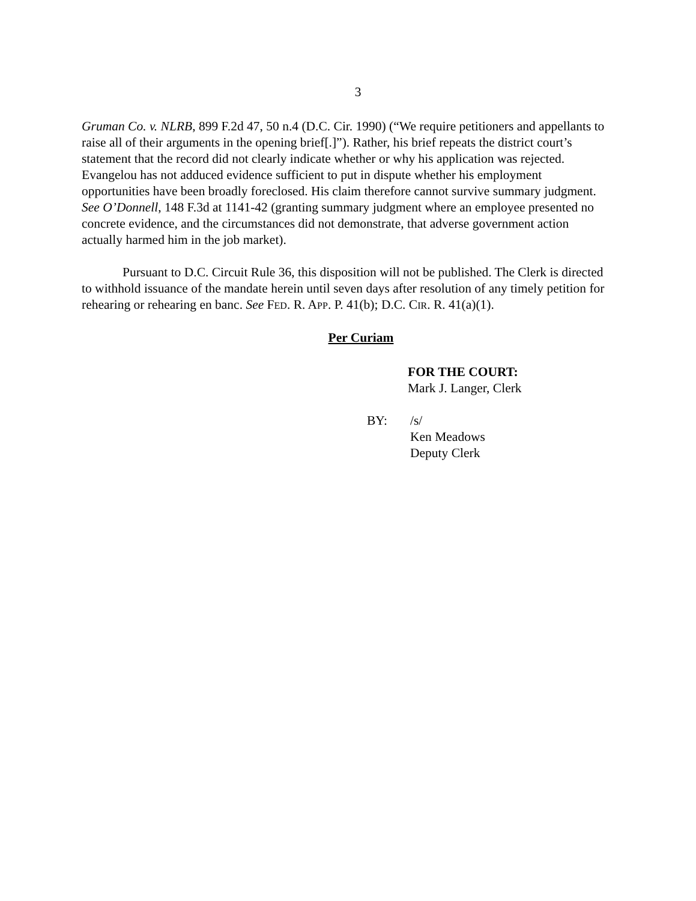3
Gruman Co. v. NLRB, 899 F.2d 47, 50 n.4 (D.C. Cir. 1990) (“We require petitioners and appellants to raise all of their arguments in the opening brief[.]”). Rather, his brief repeats the district court’s statement that the record did not clearly indicate whether or why his application was rejected. Evangelou has not adduced evidence sufficient to put in dispute whether his employment opportunities have been broadly foreclosed. His claim therefore cannot survive summary judgment. See O’Donnell, 148 F.3d at 1141-42 (granting summary judgment where an employee presented no concrete evidence, and the circumstances did not demonstrate, that adverse government action actually harmed him in the job market).
Pursuant to D.C. Circuit Rule 36, this disposition will not be published. The Clerk is directed to withhold issuance of the mandate herein until seven days after resolution of any timely petition for rehearing or rehearing en banc. See FED. R. APP. P. 41(b); D.C. CIR. R. 41(a)(1).
Per Curiam
FOR THE COURT:
Mark J. Langer, Clerk
BY: /s/
Ken Meadows
Deputy Clerk